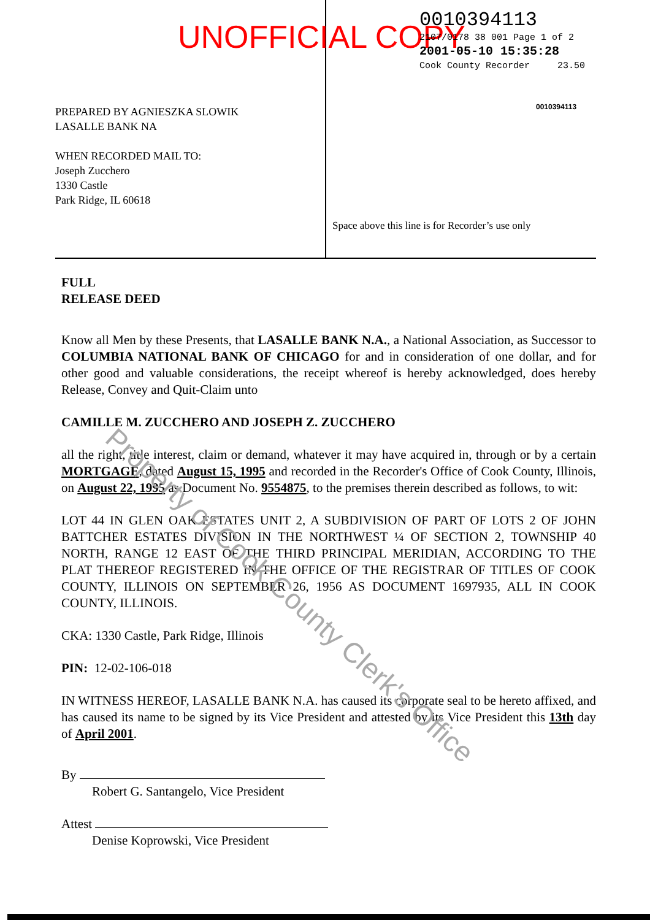UNOFFICIAL COPY
0010394113
2107/0178 38 001 Page 1 of 2
2001-05-10 15:35:28
Cook County Recorder 23.50
0010394113
PREPARED BY AGNIESZKA SLOWIK
LASALLE BANK NA
WHEN RECORDED MAIL TO:
Joseph Zucchero
1330 Castle
Park Ridge, IL 60618
Space above this line is for Recorder’s use only
FULL
RELEASE DEED
Know all Men by these Presents, that LASALLE BANK N.A., a National Association, as Successor to COLUMBIA NATIONAL BANK OF CHICAGO for and in consideration of one dollar, and for other good and valuable considerations, the receipt whereof is hereby acknowledged, does hereby Release, Convey and Quit-Claim unto
CAMILLE M. ZUCCHERO AND JOSEPH Z. ZUCCHERO
all the right, title interest, claim or demand, whatever it may have acquired in, through or by a certain MORTGAGE, dated August 15, 1995 and recorded in the Recorder's Office of Cook County, Illinois, on August 22, 1995 as Document No. 9554875, to the premises therein described as follows, to wit:
LOT 44 IN GLEN OAK ESTATES UNIT 2, A SUBDIVISION OF PART OF LOTS 2 OF JOHN BATTCHER ESTATES DIVISION IN THE NORTHWEST ¼ OF SECTION 2, TOWNSHIP 40 NORTH, RANGE 12 EAST OF THE THIRD PRINCIPAL MERIDIAN, ACCORDING TO THE PLAT THEREOF REGISTERED IN THE OFFICE OF THE REGISTRAR OF TITLES OF COOK COUNTY, ILLINOIS ON SEPTEMBER 26, 1956 AS DOCUMENT 1697935, ALL IN COOK COUNTY, ILLINOIS.
CKA: 1330 Castle, Park Ridge, Illinois
PIN: 12-02-106-018
IN WITNESS HEREOF, LASALLE BANK N.A. has caused its corporate seal to be hereto affixed, and has caused its name to be signed by its Vice President and attested by its Vice President this 13th day of April 2001.
By
Robert G. Santangelo, Vice President
Attest
Denise Koprowski, Vice President
Property of Cook County Clerk's Office